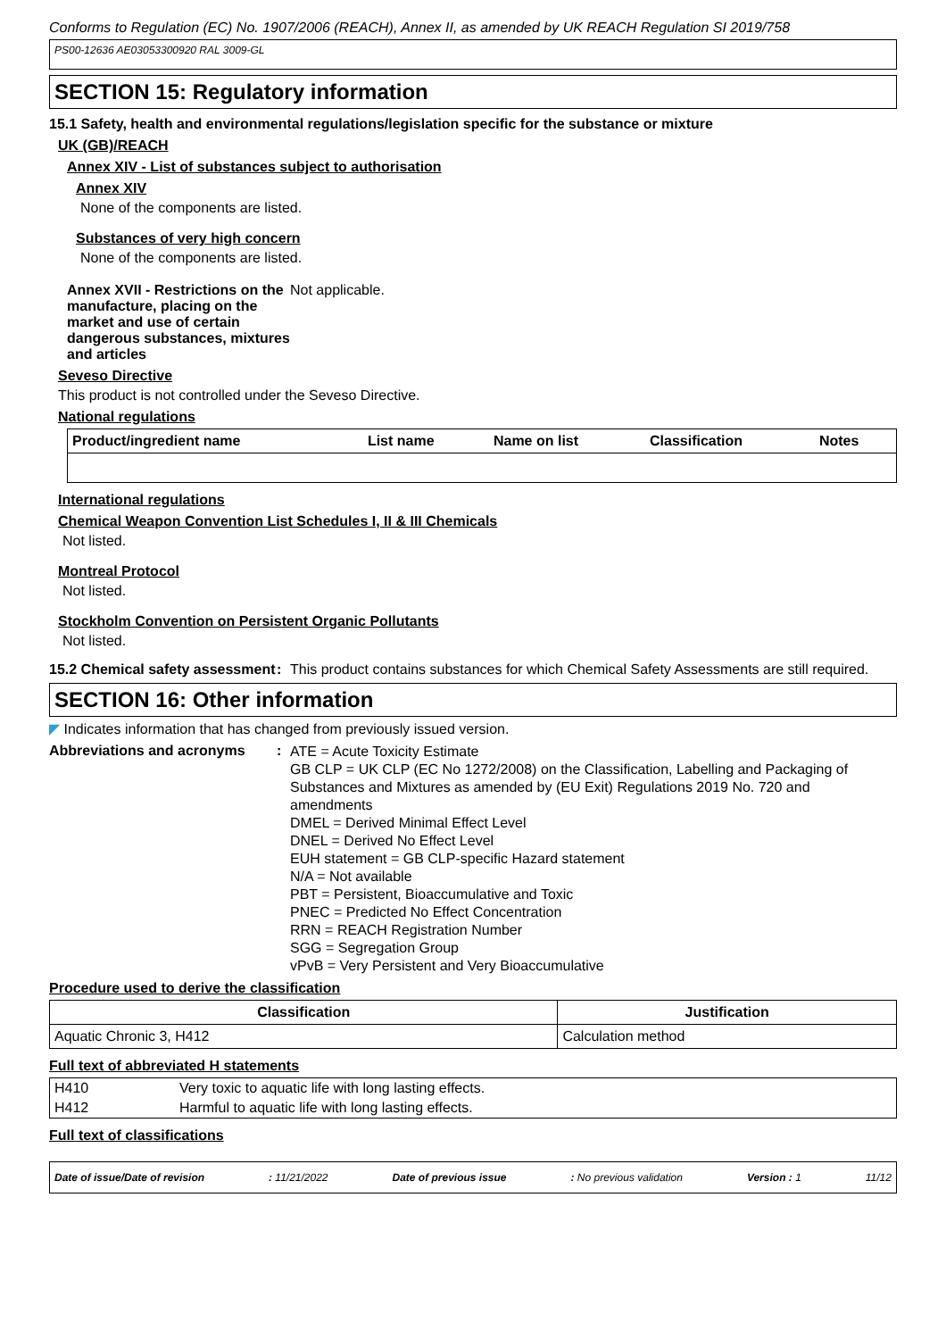Conforms to Regulation (EC) No. 1907/2006 (REACH), Annex II, as amended by UK REACH Regulation SI 2019/758
PS00-12636 AE03053300920 RAL 3009-GL
SECTION 15: Regulatory information
15.1 Safety, health and environmental regulations/legislation specific for the substance or mixture
UK (GB)/REACH
Annex XIV - List of substances subject to authorisation
Annex XIV
None of the components are listed.
Substances of very high concern
None of the components are listed.
Annex XVII - Restrictions on the manufacture, placing on the market and use of certain dangerous substances, mixtures and articles
Not applicable.
Seveso Directive
This product is not controlled under the Seveso Directive.
National regulations
| Product/ingredient name | List name | Name on list | Classification | Notes |
| --- | --- | --- | --- | --- |
International regulations
Chemical Weapon Convention List Schedules I, II & III Chemicals
Not listed.
Montreal Protocol
Not listed.
Stockholm Convention on Persistent Organic Pollutants
Not listed.
15.2 Chemical safety assessment
: This product contains substances for which Chemical Safety Assessments are still required.
SECTION 16: Other information
◤ Indicates information that has changed from previously issued version.
Abbreviations and acronyms :
ATE = Acute Toxicity Estimate
GB CLP = UK CLP (EC No 1272/2008) on the Classification, Labelling and Packaging of Substances and Mixtures as amended by (EU Exit) Regulations 2019 No. 720 and amendments
DMEL = Derived Minimal Effect Level
DNEL = Derived No Effect Level
EUH statement = GB CLP-specific Hazard statement
N/A = Not available
PBT = Persistent, Bioaccumulative and Toxic
PNEC = Predicted No Effect Concentration
RRN = REACH Registration Number
SGG = Segregation Group
vPvB = Very Persistent and Very Bioaccumulative
Procedure used to derive the classification
| Classification | Justification |
| --- | --- |
| Aquatic Chronic 3, H412 | Calculation method |
Full text of abbreviated H statements
| H410 | Very toxic to aquatic life with long lasting effects. |
| H412 | Harmful to aquatic life with long lasting effects. |
Full text of classifications
Date of issue/Date of revision: 11/21/2022 Date of previous issue: No previous validation Version : 1 11/12